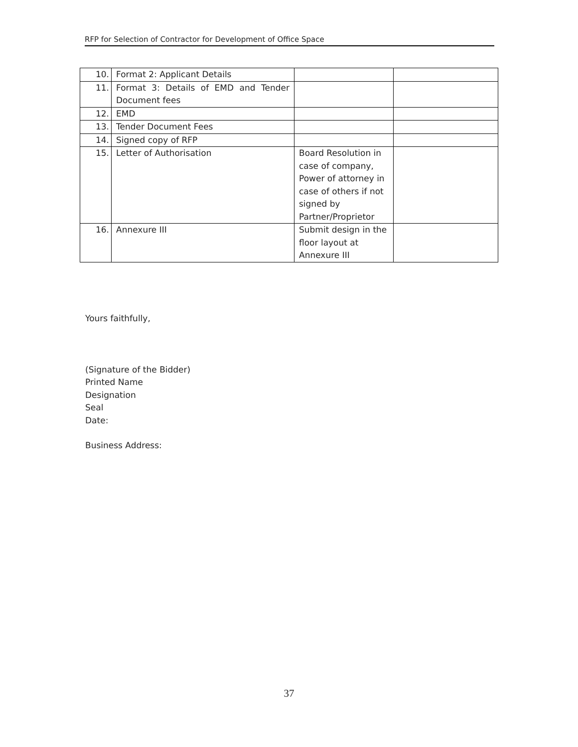RFP for Selection of Contractor for Development of Office Space
| 10. | Format 2: Applicant Details | | |
| 11. | Format 3: Details of EMD and Tender Document fees | | |
| 12. | EMD | | |
| 13. | Tender Document Fees | | |
| 14. | Signed copy of RFP | | |
| 15. | Letter of Authorisation | Board Resolution in case of company, Power of attorney in case of others if not signed by Partner/Proprietor | |
| 16. | Annexure III | Submit design in the floor layout at Annexure III | |
Yours faithfully,
(Signature of the Bidder)
Printed Name
Designation
Seal
Date:
Business Address:
37